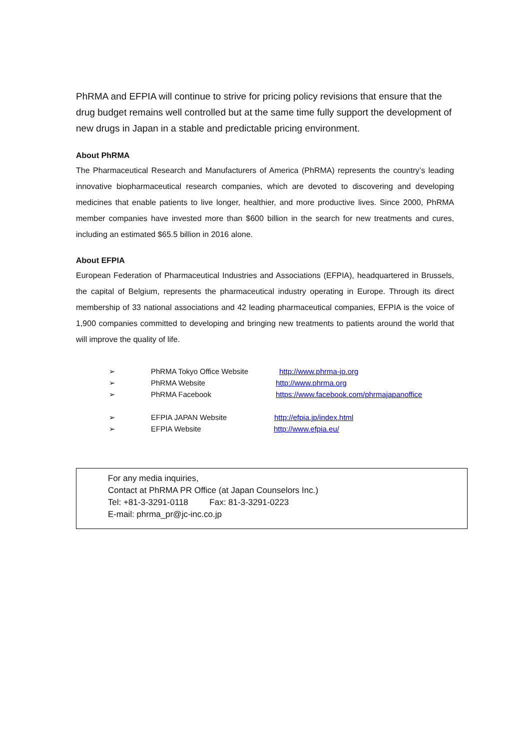PhRMA and EFPIA will continue to strive for pricing policy revisions that ensure that the drug budget remains well controlled but at the same time fully support the development of new drugs in Japan in a stable and predictable pricing environment.
About PhRMA
The Pharmaceutical Research and Manufacturers of America (PhRMA) represents the country’s leading innovative biopharmaceutical research companies, which are devoted to discovering and developing medicines that enable patients to live longer, healthier, and more productive lives. Since 2000, PhRMA member companies have invested more than $600 billion in the search for new treatments and cures, including an estimated $65.5 billion in 2016 alone.
About EFPIA
European Federation of Pharmaceutical Industries and Associations (EFPIA), headquartered in Brussels, the capital of Belgium, represents the pharmaceutical industry operating in Europe. Through its direct membership of 33 national associations and 42 leading pharmaceutical companies, EFPIA is the voice of 1,900 companies committed to developing and bringing new treatments to patients around the world that will improve the quality of life.
➢ PhRMA Tokyo Office Website http://www.phrma-jp.org
➢ PhRMA Website http://www.phrma.org
➢ PhRMA Facebook https://www.facebook.com/phrmajapanoffice
➢ EFPIA JAPAN Website http://efpia.jp/index.html
➢ EFPIA Website http://www.efpia.eu/
For any media inquiries,
Contact at PhRMA PR Office (at Japan Counselors Inc.)
Tel: +81-3-3291-0118 Fax: 81-3-3291-0223
E-mail: phrma_pr@jc-inc.co.jp